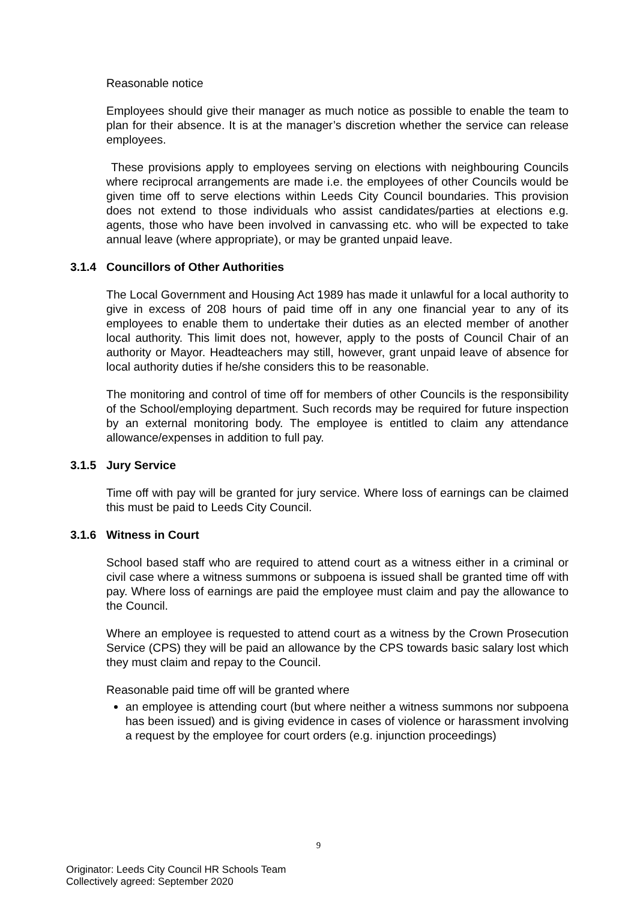Reasonable notice
Employees should give their manager as much notice as possible to enable the team to plan for their absence. It is at the manager’s discretion whether the service can release employees.
These provisions apply to employees serving on elections with neighbouring Councils where reciprocal arrangements are made i.e. the employees of other Councils would be given time off to serve elections within Leeds City Council boundaries. This provision does not extend to those individuals who assist candidates/parties at elections e.g. agents, those who have been involved in canvassing etc. who will be expected to take annual leave (where appropriate), or may be granted unpaid leave.
3.1.4 Councillors of Other Authorities
The Local Government and Housing Act 1989 has made it unlawful for a local authority to give in excess of 208 hours of paid time off in any one financial year to any of its employees to enable them to undertake their duties as an elected member of another local authority. This limit does not, however, apply to the posts of Council Chair of an authority or Mayor. Headteachers may still, however, grant unpaid leave of absence for local authority duties if he/she considers this to be reasonable.
The monitoring and control of time off for members of other Councils is the responsibility of the School/employing department. Such records may be required for future inspection by an external monitoring body. The employee is entitled to claim any attendance allowance/expenses in addition to full pay.
3.1.5 Jury Service
Time off with pay will be granted for jury service. Where loss of earnings can be claimed this must be paid to Leeds City Council.
3.1.6 Witness in Court
School based staff who are required to attend court as a witness either in a criminal or civil case where a witness summons or subpoena is issued shall be granted time off with pay. Where loss of earnings are paid the employee must claim and pay the allowance to the Council.
Where an employee is requested to attend court as a witness by the Crown Prosecution Service (CPS) they will be paid an allowance by the CPS towards basic salary lost which they must claim and repay to the Council.
Reasonable paid time off will be granted where
an employee is attending court (but where neither a witness summons nor subpoena has been issued) and is giving evidence in cases of violence or harassment involving a request by the employee for court orders (e.g. injunction proceedings)
9
Originator: Leeds City Council HR Schools Team
Collectively agreed: September 2020